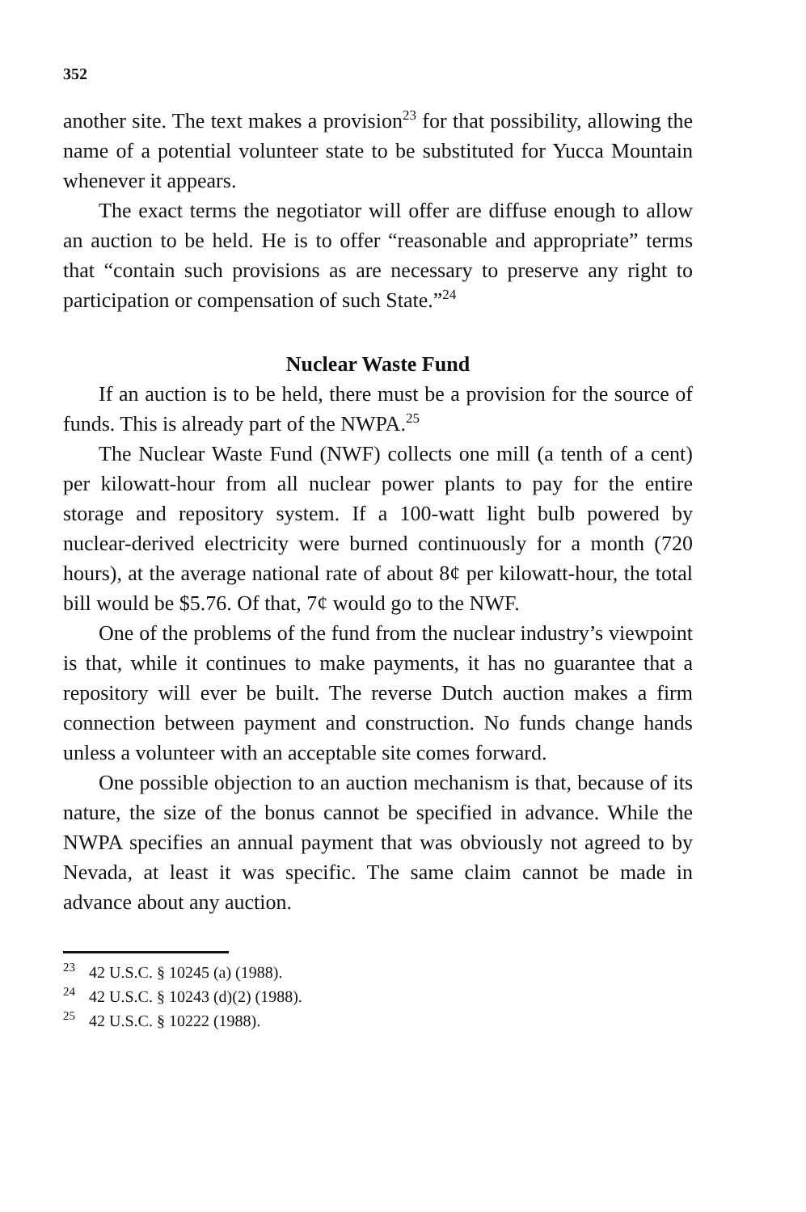352
another site. The text makes a provision<sup>23</sup> for that possibility, allowing the name of a potential volunteer state to be substituted for Yucca Mountain whenever it appears.
The exact terms the negotiator will offer are diffuse enough to allow an auction to be held. He is to offer “reasonable and appropriate” terms that “contain such provisions as are necessary to preserve any right to participation or compensation of such State.”<sup>24</sup>
Nuclear Waste Fund
If an auction is to be held, there must be a provision for the source of funds. This is already part of the NWPA.<sup>25</sup>
The Nuclear Waste Fund (NWF) collects one mill (a tenth of a cent) per kilowatt-hour from all nuclear power plants to pay for the entire storage and repository system. If a 100-watt light bulb powered by nuclear-derived electricity were burned continuously for a month (720 hours), at the average national rate of about 8¢ per kilowatt-hour, the total bill would be $5.76. Of that, 7¢ would go to the NWF.
One of the problems of the fund from the nuclear industry’s viewpoint is that, while it continues to make payments, it has no guarantee that a repository will ever be built. The reverse Dutch auction makes a firm connection between payment and construction. No funds change hands unless a volunteer with an acceptable site comes forward.
One possible objection to an auction mechanism is that, because of its nature, the size of the bonus cannot be specified in advance. While the NWPA specifies an annual payment that was obviously not agreed to by Nevada, at least it was specific. The same claim cannot be made in advance about any auction.
<sup>23</sup> 42 U.S.C. § 10245 (a) (1988).
<sup>24</sup> 42 U.S.C. § 10243 (d)(2) (1988).
<sup>25</sup> 42 U.S.C. § 10222 (1988).